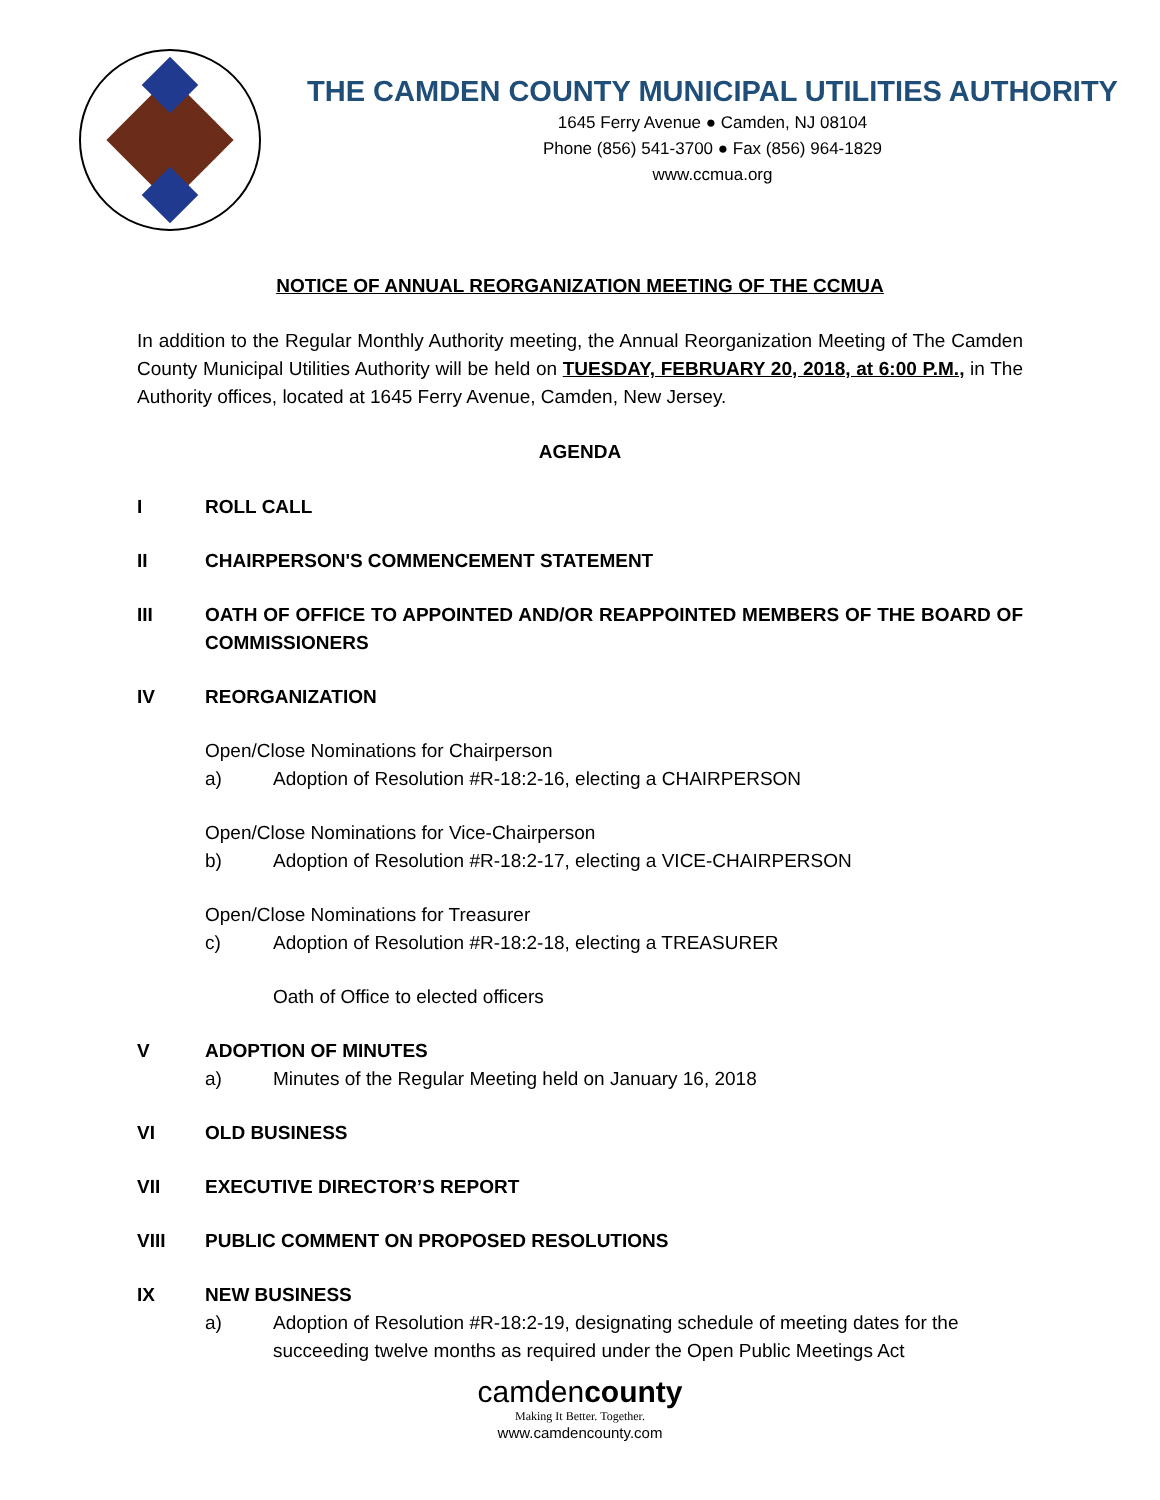THE CAMDEN COUNTY MUNICIPAL UTILITIES AUTHORITY
1645 Ferry Avenue ● Camden, NJ 08104
Phone (856) 541-3700 ● Fax (856) 964-1829
www.ccmua.org
NOTICE OF ANNUAL REORGANIZATION MEETING OF THE CCMUA
In addition to the Regular Monthly Authority meeting, the Annual Reorganization Meeting of The Camden County Municipal Utilities Authority will be held on TUESDAY, FEBRUARY 20, 2018, at 6:00 P.M., in The Authority offices, located at 1645 Ferry Avenue, Camden, New Jersey.
AGENDA
I ROLL CALL
II CHAIRPERSON'S COMMENCEMENT STATEMENT
III OATH OF OFFICE TO APPOINTED AND/OR REAPPOINTED MEMBERS OF THE BOARD OF COMMISSIONERS
IV REORGANIZATION
Open/Close Nominations for Chairperson
a) Adoption of Resolution #R-18:2-16, electing a CHAIRPERSON
Open/Close Nominations for Vice-Chairperson
b) Adoption of Resolution #R-18:2-17, electing a VICE-CHAIRPERSON
Open/Close Nominations for Treasurer
c) Adoption of Resolution #R-18:2-18, electing a TREASURER
Oath of Office to elected officers
V ADOPTION OF MINUTES
a) Minutes of the Regular Meeting held on January 16, 2018
VI OLD BUSINESS
VII EXECUTIVE DIRECTOR’S REPORT
VIII PUBLIC COMMENT ON PROPOSED RESOLUTIONS
IX NEW BUSINESS
a) Adoption of Resolution #R-18:2-19, designating schedule of meeting dates for the succeeding twelve months as required under the Open Public Meetings Act
camdencounty
Making It Better. Together.
www.camdencounty.com